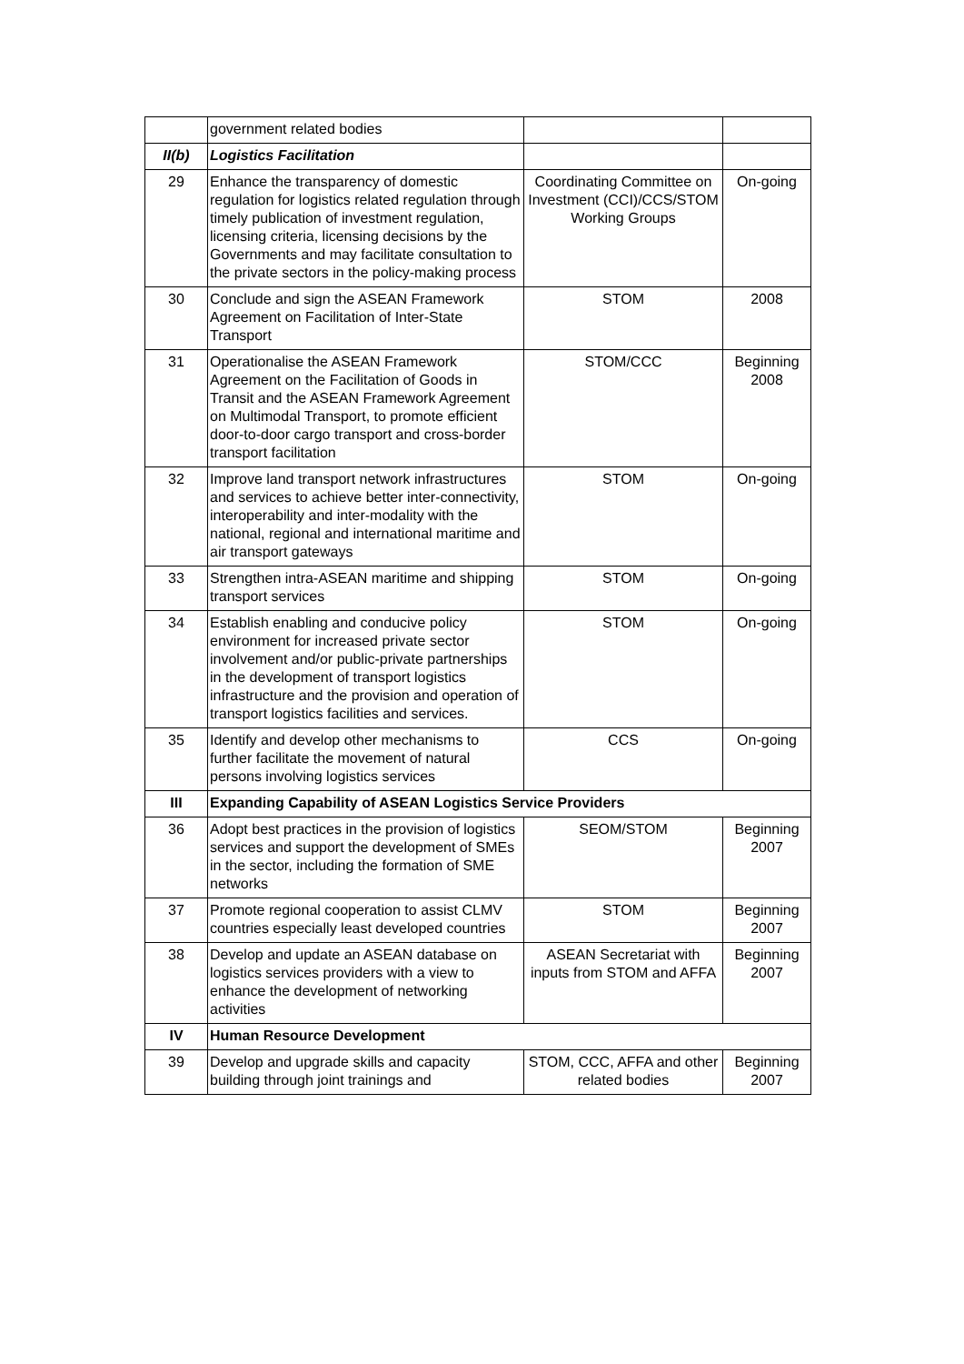| | government related bodies | | |
| II(b) | Logistics Facilitation | | |
| 29 | Enhance the transparency of domestic regulation for logistics related regulation through timely publication of investment regulation, licensing criteria, licensing decisions by the Governments and may facilitate consultation to the private sectors in the policy-making process | Coordinating Committee on Investment (CCI)/CCS/STOM Working Groups | On-going |
| 30 | Conclude and sign the ASEAN Framework Agreement on Facilitation of Inter-State Transport | STOM | 2008 |
| 31 | Operationalise the ASEAN Framework Agreement on the Facilitation of Goods in Transit and the ASEAN Framework Agreement on Multimodal Transport, to promote efficient door-to-door cargo transport and cross-border transport facilitation | STOM/CCC | Beginning 2008 |
| 32 | Improve land transport network infrastructures and services to achieve better inter-connectivity, interoperability and inter-modality with the national, regional and international maritime and air transport gateways | STOM | On-going |
| 33 | Strengthen intra-ASEAN maritime and shipping transport services | STOM | On-going |
| 34 | Establish enabling and conducive policy environment for increased private sector involvement and/or public-private partnerships in the development of transport logistics infrastructure and the provision and operation of transport logistics facilities and services. | STOM | On-going |
| 35 | Identify and develop other mechanisms to further facilitate the movement of natural persons involving logistics services | CCS | On-going |
| III | Expanding Capability of ASEAN Logistics Service Providers | | |
| 36 | Adopt best practices in the provision of logistics services and support the development of SMEs in the sector, including the formation of SME networks | SEOM/STOM | Beginning 2007 |
| 37 | Promote regional cooperation to assist CLMV countries especially least developed countries | STOM | Beginning 2007 |
| 38 | Develop and update an ASEAN database on logistics services providers with a view to enhance the development of networking activities | ASEAN Secretariat with inputs from STOM and AFFA | Beginning 2007 |
| IV | Human Resource Development | | |
| 39 | Develop and upgrade skills and capacity building through joint trainings and | STOM, CCC, AFFA and other related bodies | Beginning 2007 |